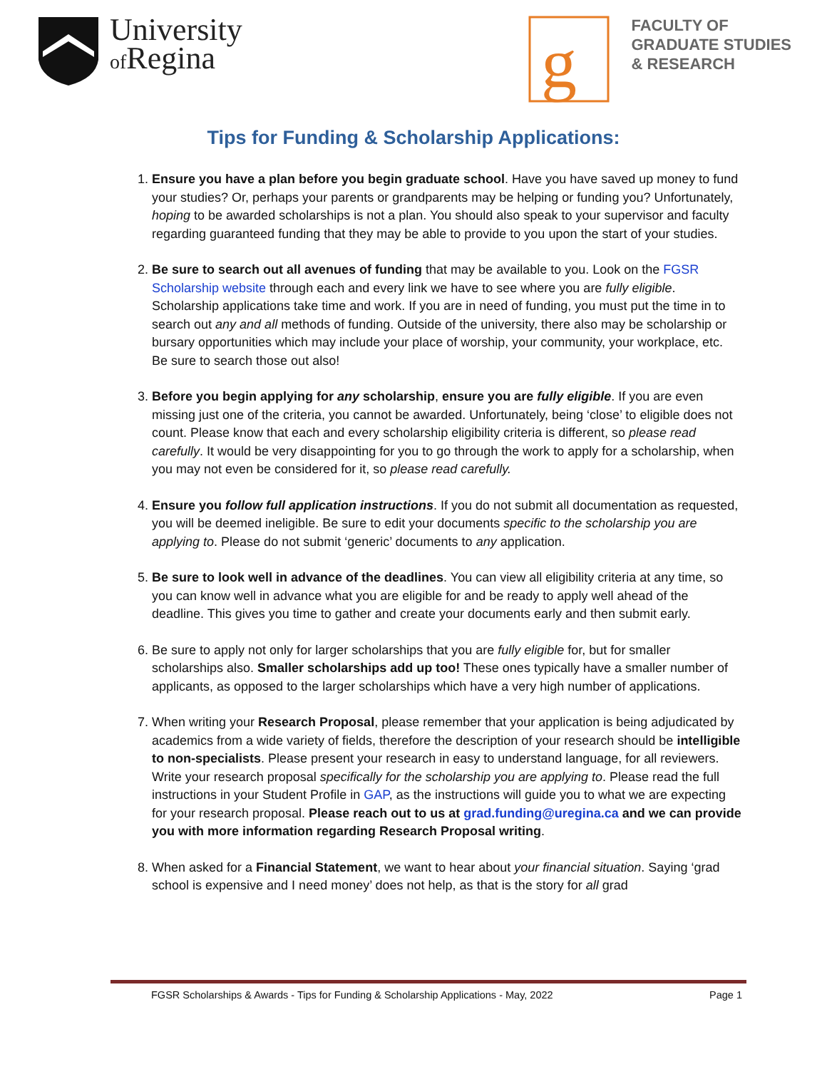University
of Regina
g
FACULTY OF
GRADUATE STUDIES
& RESEARCH
Tips for Funding & Scholarship Applications:
1. Ensure you have a plan before you begin graduate school. Have you have saved up money to fund your studies? Or, perhaps your parents or grandparents may be helping or funding you? Unfortunately, hoping to be awarded scholarships is not a plan. You should also speak to your supervisor and faculty regarding guaranteed funding that they may be able to provide to you upon the start of your studies.
2. Be sure to search out all avenues of funding that may be available to you. Look on the FGSR Scholarship website through each and every link we have to see where you are fully eligible. Scholarship applications take time and work. If you are in need of funding, you must put the time in to search out any and all methods of funding. Outside of the university, there also may be scholarship or bursary opportunities which may include your place of worship, your community, your workplace, etc. Be sure to search those out also!
3. Before you begin applying for any scholarship, ensure you are fully eligible. If you are even missing just one of the criteria, you cannot be awarded. Unfortunately, being ‘close’ to eligible does not count. Please know that each and every scholarship eligibility criteria is different, so please read carefully. It would be very disappointing for you to go through the work to apply for a scholarship, when you may not even be considered for it, so please read carefully.
4. Ensure you follow full application instructions. If you do not submit all documentation as requested, you will be deemed ineligible. Be sure to edit your documents specific to the scholarship you are applying to. Please do not submit ‘generic’ documents to any application.
5. Be sure to look well in advance of the deadlines. You can view all eligibility criteria at any time, so you can know well in advance what you are eligible for and be ready to apply well ahead of the deadline. This gives you time to gather and create your documents early and then submit early.
6. Be sure to apply not only for larger scholarships that you are fully eligible for, but for smaller scholarships also. Smaller scholarships add up too! These ones typically have a smaller number of applicants, as opposed to the larger scholarships which have a very high number of applications.
7. When writing your Research Proposal, please remember that your application is being adjudicated by academics from a wide variety of fields, therefore the description of your research should be intelligible to non-specialists. Please present your research in easy to understand language, for all reviewers. Write your research proposal specifically for the scholarship you are applying to. Please read the full instructions in your Student Profile in GAP, as the instructions will guide you to what we are expecting for your research proposal. Please reach out to us at grad.funding@uregina.ca and we can provide you with more information regarding Research Proposal writing.
8. When asked for a Financial Statement, we want to hear about your financial situation. Saying ‘grad school is expensive and I need money’ does not help, as that is the story for all grad
FGSR Scholarships & Awards - Tips for Funding & Scholarship Applications - May, 2022 Page 1